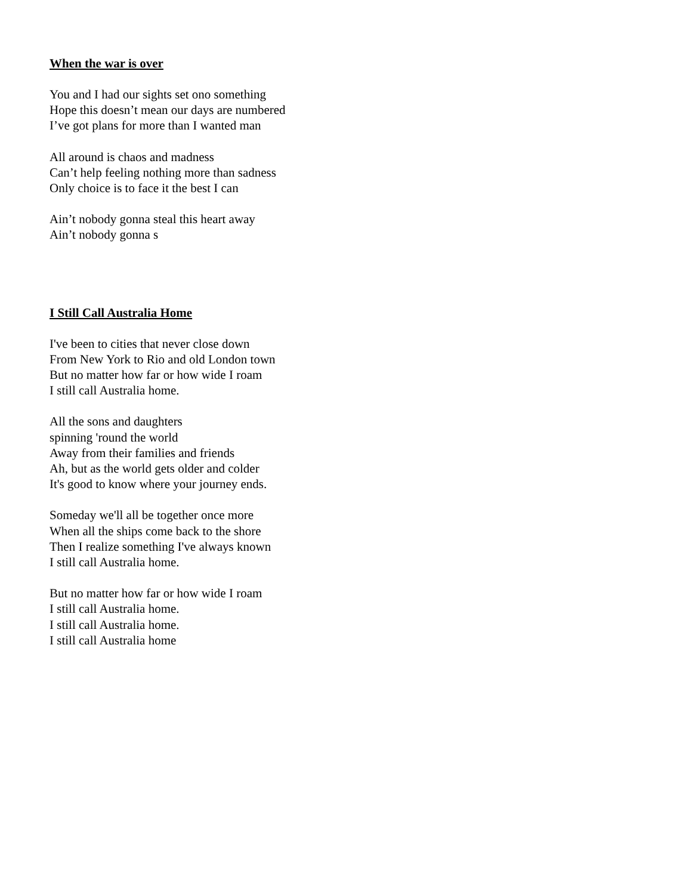When the war is over
You and I had our sights set ono something
Hope this doesn’t mean our days are numbered
I’ve got plans for more than I wanted man
All around is chaos and madness
Can’t help feeling nothing more than sadness
Only choice is to face it the best I can
Ain’t nobody gonna steal this heart away
Ain’t nobody gonna s
I Still Call Australia Home
I've been to cities that never close down
From New York to Rio and old London town
But no matter how far or how wide I roam
I still call Australia home.
All the sons and daughters
spinning 'round the world
Away from their families and friends
Ah, but as the world gets older and colder
It's good to know where your journey ends.
Someday we'll all be together once more
When all the ships come back to the shore
Then I realize something I've always known
I still call Australia home.
But no matter how far or how wide I roam
I still call Australia home.
I still call Australia home.
I still call Australia home